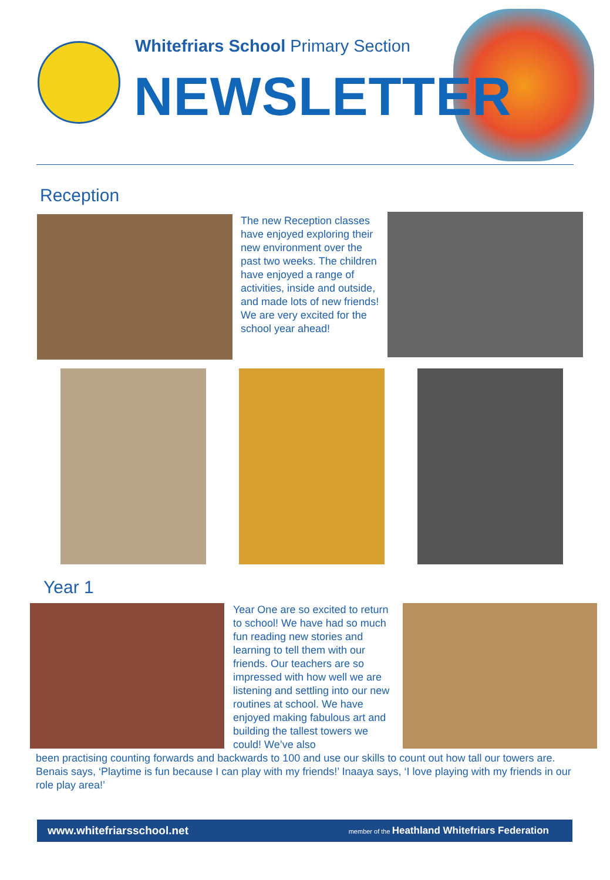Whitefriars School Primary Section
NEWSLETTER
Reception
The new Reception classes have enjoyed exploring their new environment over the past two weeks. The children have enjoyed a range of activities, inside and outside, and made lots of new friends! We are very excited for the school year ahead!
Year 1
Year One are so excited to return to school! We have had so much fun reading new stories and learning to tell them with our friends. Our teachers are so impressed with how well we are listening and settling into our new routines at school. We have enjoyed making fabulous art and building the tallest towers we could! We’ve also
been practising counting forwards and backwards to 100 and use our skills to count out how tall our towers are.
Benais says, ‘Playtime is fun because I can play with my friends!’ Inaaya says, ‘I love playing with my friends in our role play area!’
www.whitefriarsschool.net member of the Heathland Whitefriars Federation